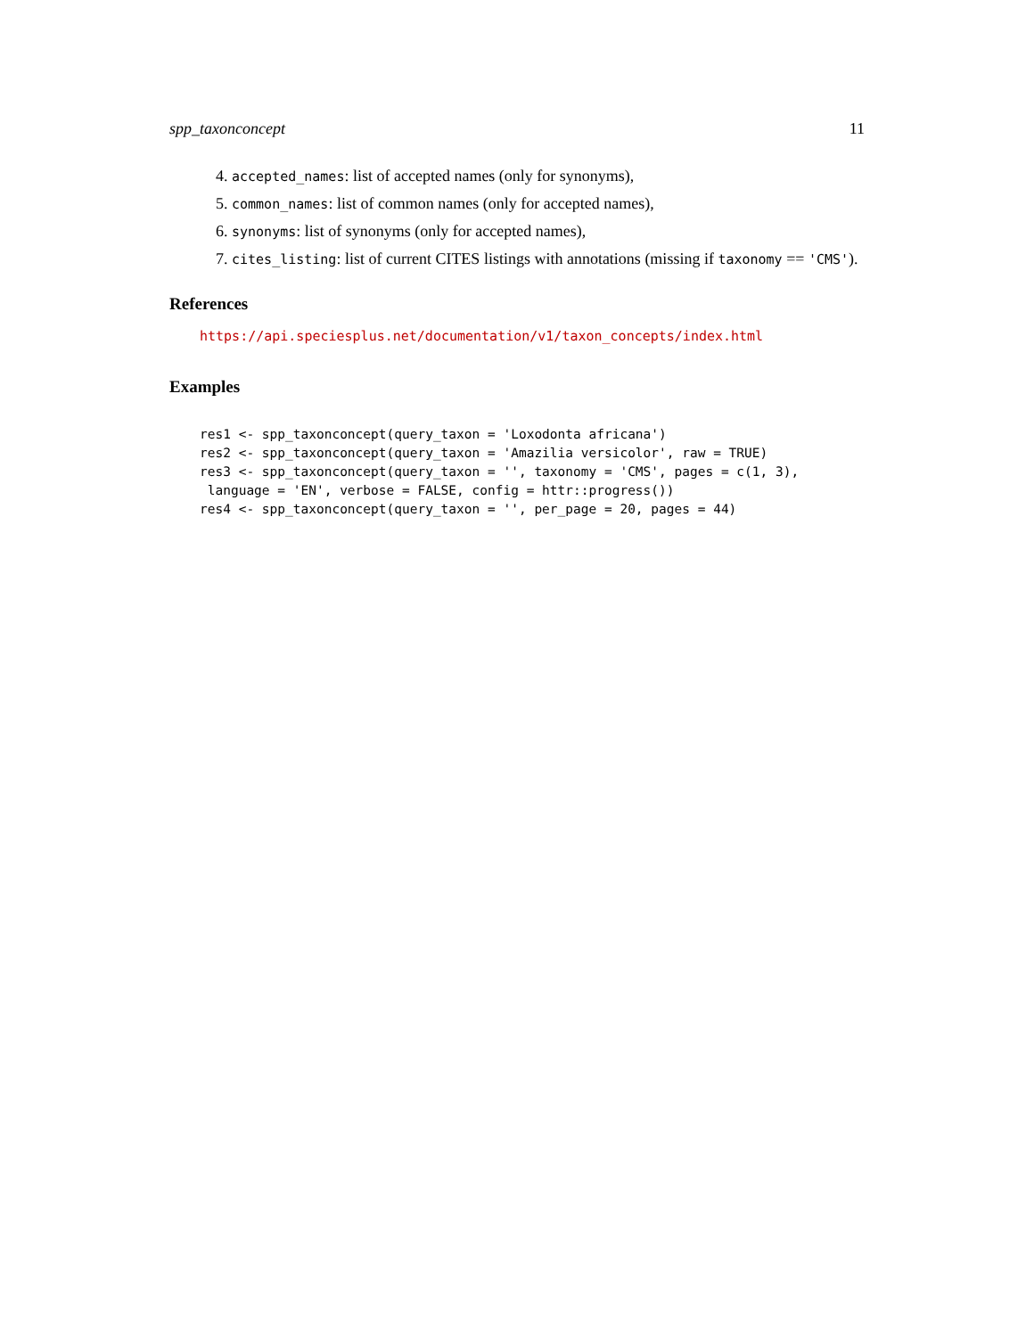spp_taxonconcept 11
4. accepted_names: list of accepted names (only for synonyms),
5. common_names: list of common names (only for accepted names),
6. synonyms: list of synonyms (only for accepted names),
7. cites_listing: list of current CITES listings with annotations (missing if taxonomy == 'CMS').
References
https://api.speciesplus.net/documentation/v1/taxon_concepts/index.html
Examples
res1 <- spp_taxonconcept(query_taxon = 'Loxodonta africana')
res2 <- spp_taxonconcept(query_taxon = 'Amazilia versicolor', raw = TRUE)
res3 <- spp_taxonconcept(query_taxon = '', taxonomy = 'CMS', pages = c(1, 3),
 language = 'EN', verbose = FALSE, config = httr::progress())
res4 <- spp_taxonconcept(query_taxon = '', per_page = 20, pages = 44)